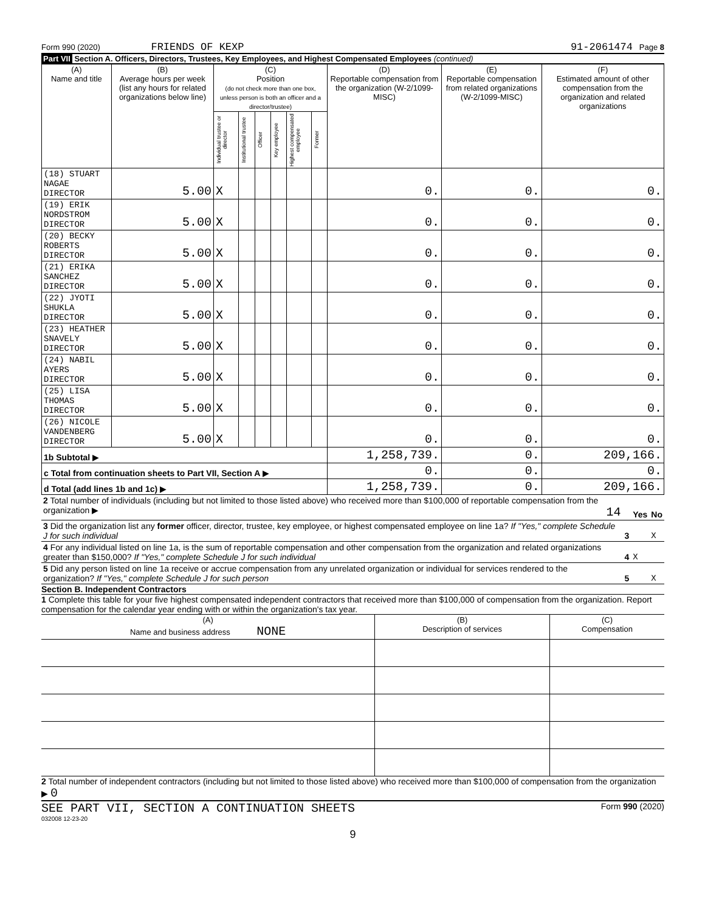Form 990 (2020) FRIENDS OF KEXP 91-2061474 Page 8
Part VII Section A. Officers, Directors, Trustees, Key Employees, and Highest Compensated Employees (continued)
| (A) Name and title | (B) Average hours per week (list any hours for related organizations below line) | (C) Position (do not check more than one box, unless person is both an officer and a director/trustee) | | | | | | (D) Reportable compensation from the organization (W-2/1099-MISC) | (E) Reportable compensation from related organizations (W-2/1099-MISC) | (F) Estimated amount of other compensation from the organization and related organizations |
| --- | --- | --- | --- | --- | --- | --- | --- | --- | --- | --- |
| | | Individual trustee or director | Institutional trustee | Officer | Key employee | Highest compensated employee | Former | | | |
| (18) STUART NAGAE DIRECTOR | 5.00 | X | | | | | | 0. | 0. | 0. |
| (19) ERIK NORDSTROM DIRECTOR | 5.00 | X | | | | | | 0. | 0. | 0. |
| (20) BECKY ROBERTS DIRECTOR | 5.00 | X | | | | | | 0. | 0. | 0. |
| (21) ERIKA SANCHEZ DIRECTOR | 5.00 | X | | | | | | 0. | 0. | 0. |
| (22) JYOTI SHUKLA DIRECTOR | 5.00 | X | | | | | | 0. | 0. | 0. |
| (23) HEATHER SNAVELY DIRECTOR | 5.00 | X | | | | | | 0. | 0. | 0. |
| (24) NABIL AYERS DIRECTOR | 5.00 | X | | | | | | 0. | 0. | 0. |
| (25) LISA THOMAS DIRECTOR | 5.00 | X | | | | | | 0. | 0. | 0. |
| (26) NICOLE VANDENBERG DIRECTOR | 5.00 | X | | | | | | 0. | 0. | 0. |
| 1b Subtotal ▶ | | | | | | | | 1,258,739. | 0. | 209,166. |
| c Total from continuation sheets to Part VII, Section A ▶ | | | | | | | | 0. | 0. | 0. |
| d Total (add lines 1b and 1c) ▶ | | | | | | | | 1,258,739. | 0. | 209,166. |
| 2 Total number of individuals (including but not limited to those listed above) who received more than $100,000 of reportable compensation from the organization ▶ 14 | | Yes | No |
| 3 Did the organization list any former officer, director, trustee, key employee, or highest compensated employee on line 1a? If "Yes," complete Schedule J for such individual | 3 | | X |
| 4 For any individual listed on line 1a, is the sum of reportable compensation and other compensation from the organization and related organizations greater than $150,000? If "Yes," complete Schedule J for such individual | 4 | X | |
| 5 Did any person listed on line 1a receive or accrue compensation from any unrelated organization or individual for services rendered to the organization? If "Yes," complete Schedule J for such person | 5 | | X |
Section B. Independent Contractors
1 Complete this table for your five highest compensated independent contractors that received more than $100,000 of compensation from the organization. Report compensation for the calendar year ending with or within the organization's tax year.
| (A) Name and business address NONE | (B) Description of services | (C) Compensation |
| --- | --- | --- |
2 Total number of independent contractors (including but not limited to those listed above) who received more than $100,000 of compensation from the organization ▶ 0
SEE PART VII, SECTION A CONTINUATION SHEETS Form 990 (2020)
032008 12-23-20
9